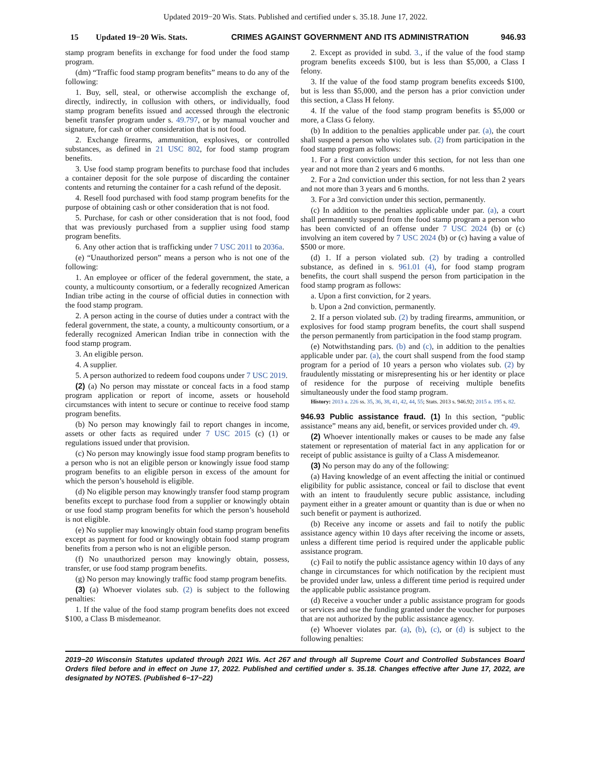Updated 2019−20 Wis. Stats. Published and certified under s. 35.18. June 17, 2022.
15 Updated 19−20 Wis. Stats. CRIMES AGAINST GOVERNMENT AND ITS ADMINISTRA­TION 946.93
stamp program benefits in exchange for food under the food stamp program.
(dm) “Traffic food stamp program benefits” means to do any of the following:
1. Buy, sell, steal, or otherwise accomplish the exchange of, directly, indirectly, in collusion with others, or individually, food stamp program benefits issued and accessed through the electronic benefit transfer program under s. 49.797, or by manual voucher and signature, for cash or other consideration that is not food.
2. Exchange firearms, ammunition, explosives, or controlled substances, as defined in 21 USC 802, for food stamp program benefits.
3. Use food stamp program benefits to purchase food that includes a container deposit for the sole purpose of discarding the container contents and returning the container for a cash refund of the deposit.
4. Resell food purchased with food stamp program benefits for the purpose of obtaining cash or other consideration that is not food.
5. Purchase, for cash or other consideration that is not food, food that was previously purchased from a supplier using food stamp program benefits.
6. Any other action that is trafficking under 7 USC 2011 to 2036a.
(e) “Unauthorized person” means a person who is not one of the following:
1. An employee or officer of the federal government, the state, a county, a multicounty consortium, or a federally recognized American Indian tribe acting in the course of official duties in connection with the food stamp program.
2. A person acting in the course of duties under a contract with the federal government, the state, a county, a multicounty consortium, or a federally recognized American Indian tribe in connection with the food stamp program.
3. An eligible person.
4. A supplier.
5. A person authorized to redeem food coupons under 7 USC 2019.
(2) (a) No person may misstate or conceal facts in a food stamp program application or report of income, assets or household circumstances with intent to secure or continue to receive food stamp program benefits.
(b) No person may knowingly fail to report changes in income, assets or other facts as required under 7 USC 2015 (c) (1) or regulations issued under that provision.
(c) No person may knowingly issue food stamp program benefits to a person who is not an eligible person or knowingly issue food stamp program benefits to an eligible person in excess of the amount for which the person’s household is eligible.
(d) No eligible person may knowingly transfer food stamp program benefits except to purchase food from a supplier or knowingly obtain or use food stamp program benefits for which the person’s household is not eligible.
(e) No supplier may knowingly obtain food stamp program benefits except as payment for food or knowingly obtain food stamp program benefits from a person who is not an eligible person.
(f) No unauthorized person may knowingly obtain, possess, transfer, or use food stamp program benefits.
(g) No person may knowingly traffic food stamp program benefits.
(3) (a) Whoever violates sub. (2) is subject to the following penalties:
1. If the value of the food stamp program benefits does not exceed $100, a Class B misdemeanor.
2. Except as provided in subd. 3., if the value of the food stamp program benefits exceeds $100, but is less than $5,000, a Class I felony.
3. If the value of the food stamp program benefits exceeds $100, but is less than $5,000, and the person has a prior conviction under this section, a Class H felony.
4. If the value of the food stamp program benefits is $5,000 or more, a Class G felony.
(b) In addition to the penalties applicable under par. (a), the court shall suspend a person who violates sub. (2) from participation in the food stamp program as follows:
1. For a first conviction under this section, for not less than one year and not more than 2 years and 6 months.
2. For a 2nd conviction under this section, for not less than 2 years and not more than 3 years and 6 months.
3. For a 3rd conviction under this section, permanently.
(c) In addition to the penalties applicable under par. (a), a court shall permanently suspend from the food stamp program a person who has been convicted of an offense under 7 USC 2024 (b) or (c) involving an item covered by 7 USC 2024 (b) or (c) having a value of $500 or more.
(d) 1. If a person violated sub. (2) by trading a controlled substance, as defined in s. 961.01 (4), for food stamp program benefits, the court shall suspend the person from participation in the food stamp program as follows:
a. Upon a first conviction, for 2 years.
b. Upon a 2nd conviction, permanently.
2. If a person violated sub. (2) by trading firearms, ammunition, or explosives for food stamp program benefits, the court shall suspend the person permanently from participation in the food stamp program.
(e) Notwithstanding pars. (b) and (c), in addition to the penalties applicable under par. (a), the court shall suspend from the food stamp program for a period of 10 years a person who violates sub. (2) by fraudulently misstating or misrepresenting his or her identity or place of residence for the purpose of receiving multiple benefits simultaneously under the food stamp program.
History: 2013 a. 226 ss. 35, 36, 38, 41, 42, 44, 55; Stats. 2013 s. 946.92; 2015 a. 195 s. 82.
946.93 Public assistance fraud. (1) In this section, “public assistance” means any aid, benefit, or services provided under ch. 49.
(2) Whoever intentionally makes or causes to be made any false statement or representation of material fact in any application for or receipt of public assistance is guilty of a Class A misdemeanor.
(3) No person may do any of the following:
(a) Having knowledge of an event affecting the initial or continued eligibility for public assistance, conceal or fail to disclose that event with an intent to fraudulently secure public assistance, including payment either in a greater amount or quantity than is due or when no such benefit or payment is authorized.
(b) Receive any income or assets and fail to notify the public assistance agency within 10 days after receiving the income or assets, unless a different time period is required under the applicable public assistance program.
(c) Fail to notify the public assistance agency within 10 days of any change in circumstances for which notification by the recipient must be provided under law, unless a different time period is required under the applicable public assistance program.
(d) Receive a voucher under a public assistance program for goods or services and use the funding granted under the voucher for purposes that are not authorized by the public assistance agency.
(e) Whoever violates par. (a), (b), (c), or (d) is subject to the following penalties:
2019−20 Wisconsin Statutes updated through 2021 Wis. Act 267 and through all Supreme Court and Controlled Substances Board Orders filed before and in effect on June 17, 2022. Published and certified under s. 35.18. Changes effective after June 17, 2022, are designated by NOTES. (Published 6−17−22)